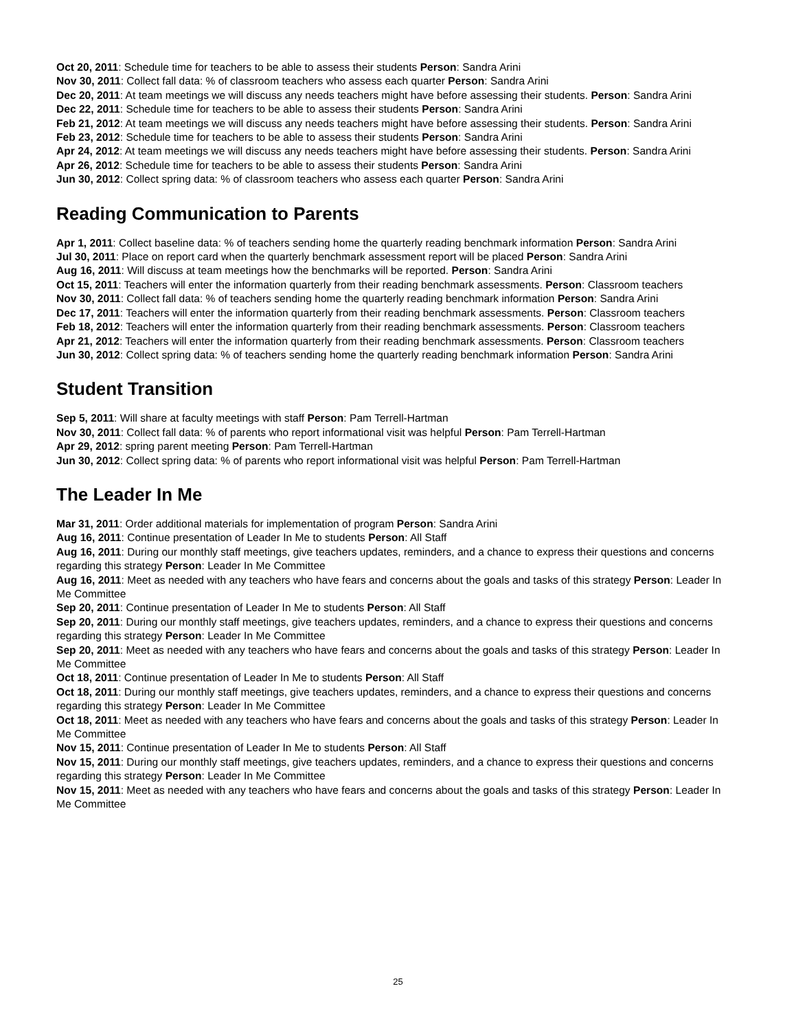Oct 20, 2011: Schedule time for teachers to be able to assess their students Person: Sandra Arini
Nov 30, 2011: Collect fall data: % of classroom teachers who assess each quarter Person: Sandra Arini
Dec 20, 2011: At team meetings we will discuss any needs teachers might have before assessing their students. Person: Sandra Arini
Dec 22, 2011: Schedule time for teachers to be able to assess their students Person: Sandra Arini
Feb 21, 2012: At team meetings we will discuss any needs teachers might have before assessing their students. Person: Sandra Arini
Feb 23, 2012: Schedule time for teachers to be able to assess their students Person: Sandra Arini
Apr 24, 2012: At team meetings we will discuss any needs teachers might have before assessing their students. Person: Sandra Arini
Apr 26, 2012: Schedule time for teachers to be able to assess their students Person: Sandra Arini
Jun 30, 2012: Collect spring data: % of classroom teachers who assess each quarter Person: Sandra Arini
Reading Communication to Parents
Apr 1, 2011: Collect baseline data: % of teachers sending home the quarterly reading benchmark information Person: Sandra Arini
Jul 30, 2011: Place on report card when the quarterly benchmark assessment report will be placed Person: Sandra Arini
Aug 16, 2011: Will discuss at team meetings how the benchmarks will be reported. Person: Sandra Arini
Oct 15, 2011: Teachers will enter the information quarterly from their reading benchmark assessments. Person: Classroom teachers
Nov 30, 2011: Collect fall data: % of teachers sending home the quarterly reading benchmark information Person: Sandra Arini
Dec 17, 2011: Teachers will enter the information quarterly from their reading benchmark assessments. Person: Classroom teachers
Feb 18, 2012: Teachers will enter the information quarterly from their reading benchmark assessments. Person: Classroom teachers
Apr 21, 2012: Teachers will enter the information quarterly from their reading benchmark assessments. Person: Classroom teachers
Jun 30, 2012: Collect spring data: % of teachers sending home the quarterly reading benchmark information Person: Sandra Arini
Student Transition
Sep 5, 2011: Will share at faculty meetings with staff Person: Pam Terrell-Hartman
Nov 30, 2011: Collect fall data: % of parents who report informational visit was helpful Person: Pam Terrell-Hartman
Apr 29, 2012: spring parent meeting Person: Pam Terrell-Hartman
Jun 30, 2012: Collect spring data: % of parents who report informational visit was helpful Person: Pam Terrell-Hartman
The Leader In Me
Mar 31, 2011: Order additional materials for implementation of program Person: Sandra Arini
Aug 16, 2011: Continue presentation of Leader In Me to students Person: All Staff
Aug 16, 2011: During our monthly staff meetings, give teachers updates, reminders, and a chance to express their questions and concerns regarding this strategy Person: Leader In Me Committee
Aug 16, 2011: Meet as needed with any teachers who have fears and concerns about the goals and tasks of this strategy Person: Leader In Me Committee
Sep 20, 2011: Continue presentation of Leader In Me to students Person: All Staff
Sep 20, 2011: During our monthly staff meetings, give teachers updates, reminders, and a chance to express their questions and concerns regarding this strategy Person: Leader In Me Committee
Sep 20, 2011: Meet as needed with any teachers who have fears and concerns about the goals and tasks of this strategy Person: Leader In Me Committee
Oct 18, 2011: Continue presentation of Leader In Me to students Person: All Staff
Oct 18, 2011: During our monthly staff meetings, give teachers updates, reminders, and a chance to express their questions and concerns regarding this strategy Person: Leader In Me Committee
Oct 18, 2011: Meet as needed with any teachers who have fears and concerns about the goals and tasks of this strategy Person: Leader In Me Committee
Nov 15, 2011: Continue presentation of Leader In Me to students Person: All Staff
Nov 15, 2011: During our monthly staff meetings, give teachers updates, reminders, and a chance to express their questions and concerns regarding this strategy Person: Leader In Me Committee
Nov 15, 2011: Meet as needed with any teachers who have fears and concerns about the goals and tasks of this strategy Person: Leader In Me Committee
25